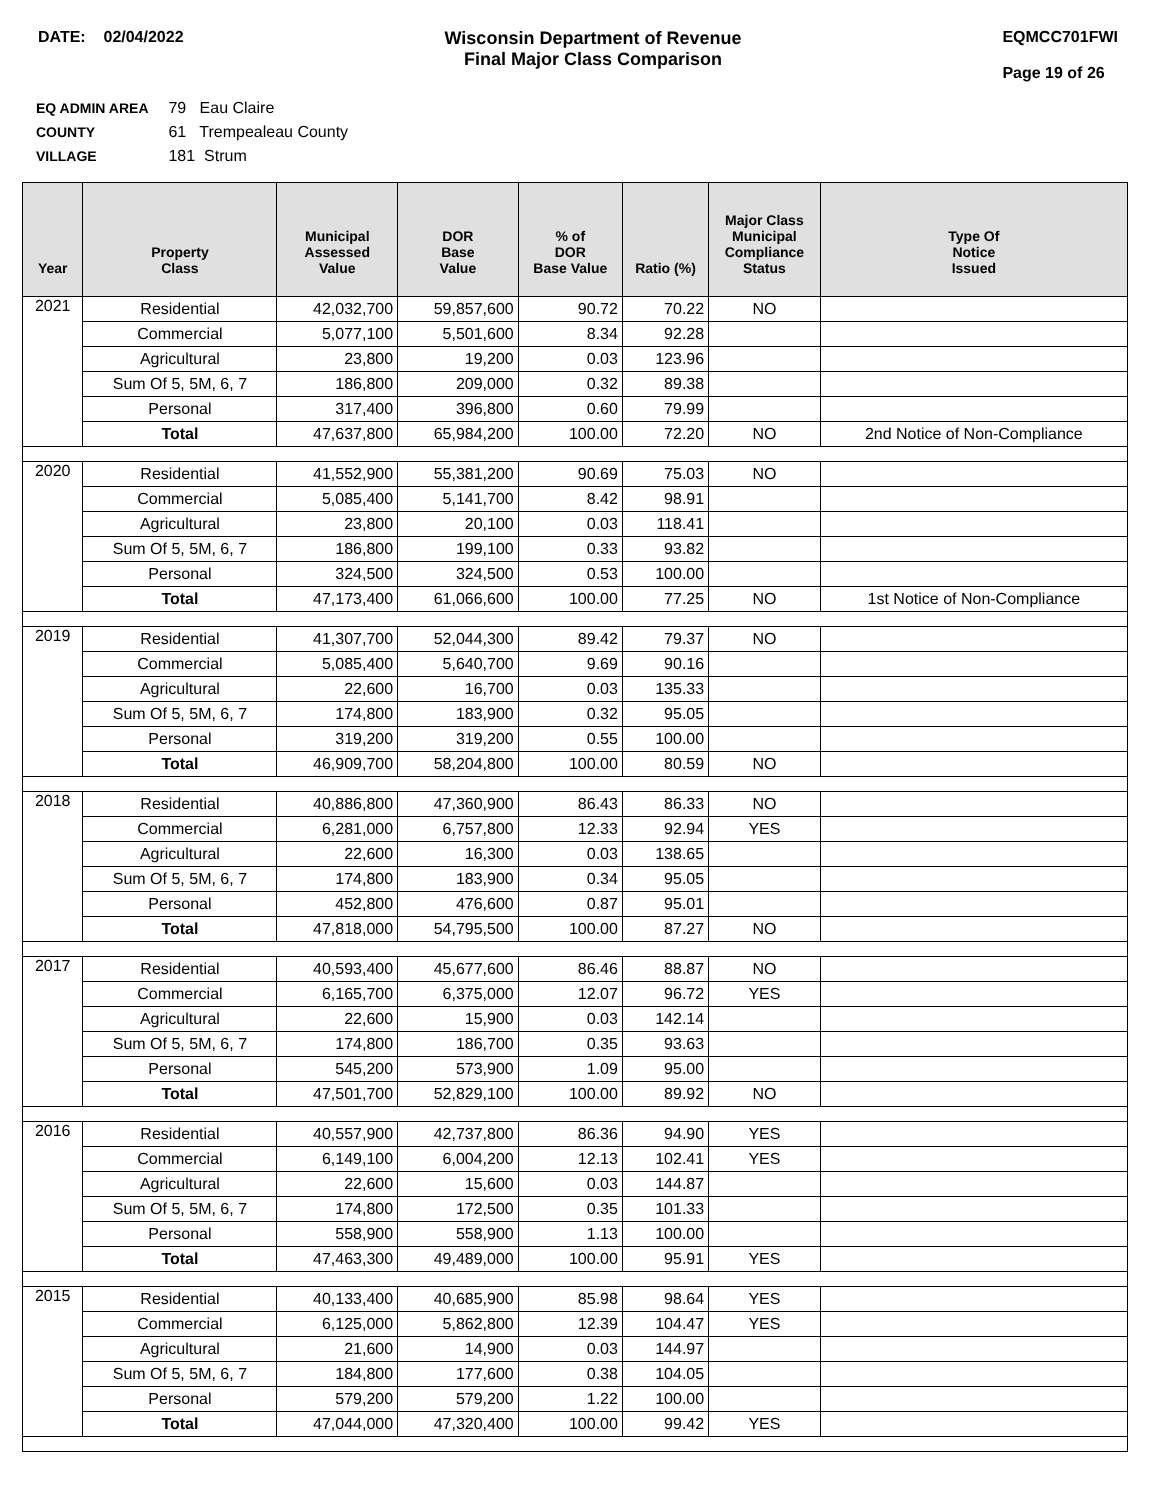DATE: 02/04/2022 Wisconsin Department of Revenue
Final Major Class Comparison
EQMCC701FWI
Page 19 of 26
EQ ADMIN AREA 79 Eau Claire
COUNTY 61 Trempealeau County
VILLAGE 181 Strum
| Year | Property Class | Municipal Assessed Value | DOR Base Value | % of DOR Base Value | Ratio (%) | Major Class Municipal Compliance Status | Type Of Notice Issued |
| --- | --- | --- | --- | --- | --- | --- | --- |
| 2021 | Residential | 42,032,700 | 59,857,600 | 90.72 | 70.22 | NO | |
| | Commercial | 5,077,100 | 5,501,600 | 8.34 | 92.28 | | |
| | Agricultural | 23,800 | 19,200 | 0.03 | 123.96 | | |
| | Sum Of 5, 5M, 6, 7 | 186,800 | 209,000 | 0.32 | 89.38 | | |
| | Personal | 317,400 | 396,800 | 0.60 | 79.99 | | |
| | Total | 47,637,800 | 65,984,200 | 100.00 | 72.20 | NO | 2nd Notice of Non-Compliance |
| 2020 | Residential | 41,552,900 | 55,381,200 | 90.69 | 75.03 | NO | |
| | Commercial | 5,085,400 | 5,141,700 | 8.42 | 98.91 | | |
| | Agricultural | 23,800 | 20,100 | 0.03 | 118.41 | | |
| | Sum Of 5, 5M, 6, 7 | 186,800 | 199,100 | 0.33 | 93.82 | | |
| | Personal | 324,500 | 324,500 | 0.53 | 100.00 | | |
| | Total | 47,173,400 | 61,066,600 | 100.00 | 77.25 | NO | 1st Notice of Non-Compliance |
| 2019 | Residential | 41,307,700 | 52,044,300 | 89.42 | 79.37 | NO | |
| | Commercial | 5,085,400 | 5,640,700 | 9.69 | 90.16 | | |
| | Agricultural | 22,600 | 16,700 | 0.03 | 135.33 | | |
| | Sum Of 5, 5M, 6, 7 | 174,800 | 183,900 | 0.32 | 95.05 | | |
| | Personal | 319,200 | 319,200 | 0.55 | 100.00 | | |
| | Total | 46,909,700 | 58,204,800 | 100.00 | 80.59 | NO | |
| 2018 | Residential | 40,886,800 | 47,360,900 | 86.43 | 86.33 | NO | |
| | Commercial | 6,281,000 | 6,757,800 | 12.33 | 92.94 | YES | |
| | Agricultural | 22,600 | 16,300 | 0.03 | 138.65 | | |
| | Sum Of 5, 5M, 6, 7 | 174,800 | 183,900 | 0.34 | 95.05 | | |
| | Personal | 452,800 | 476,600 | 0.87 | 95.01 | | |
| | Total | 47,818,000 | 54,795,500 | 100.00 | 87.27 | NO | |
| 2017 | Residential | 40,593,400 | 45,677,600 | 86.46 | 88.87 | NO | |
| | Commercial | 6,165,700 | 6,375,000 | 12.07 | 96.72 | YES | |
| | Agricultural | 22,600 | 15,900 | 0.03 | 142.14 | | |
| | Sum Of 5, 5M, 6, 7 | 174,800 | 186,700 | 0.35 | 93.63 | | |
| | Personal | 545,200 | 573,900 | 1.09 | 95.00 | | |
| | Total | 47,501,700 | 52,829,100 | 100.00 | 89.92 | NO | |
| 2016 | Residential | 40,557,900 | 42,737,800 | 86.36 | 94.90 | YES | |
| | Commercial | 6,149,100 | 6,004,200 | 12.13 | 102.41 | YES | |
| | Agricultural | 22,600 | 15,600 | 0.03 | 144.87 | | |
| | Sum Of 5, 5M, 6, 7 | 174,800 | 172,500 | 0.35 | 101.33 | | |
| | Personal | 558,900 | 558,900 | 1.13 | 100.00 | | |
| | Total | 47,463,300 | 49,489,000 | 100.00 | 95.91 | YES | |
| 2015 | Residential | 40,133,400 | 40,685,900 | 85.98 | 98.64 | YES | |
| | Commercial | 6,125,000 | 5,862,800 | 12.39 | 104.47 | YES | |
| | Agricultural | 21,600 | 14,900 | 0.03 | 144.97 | | |
| | Sum Of 5, 5M, 6, 7 | 184,800 | 177,600 | 0.38 | 104.05 | | |
| | Personal | 579,200 | 579,200 | 1.22 | 100.00 | | |
| | Total | 47,044,000 | 47,320,400 | 100.00 | 99.42 | YES | |